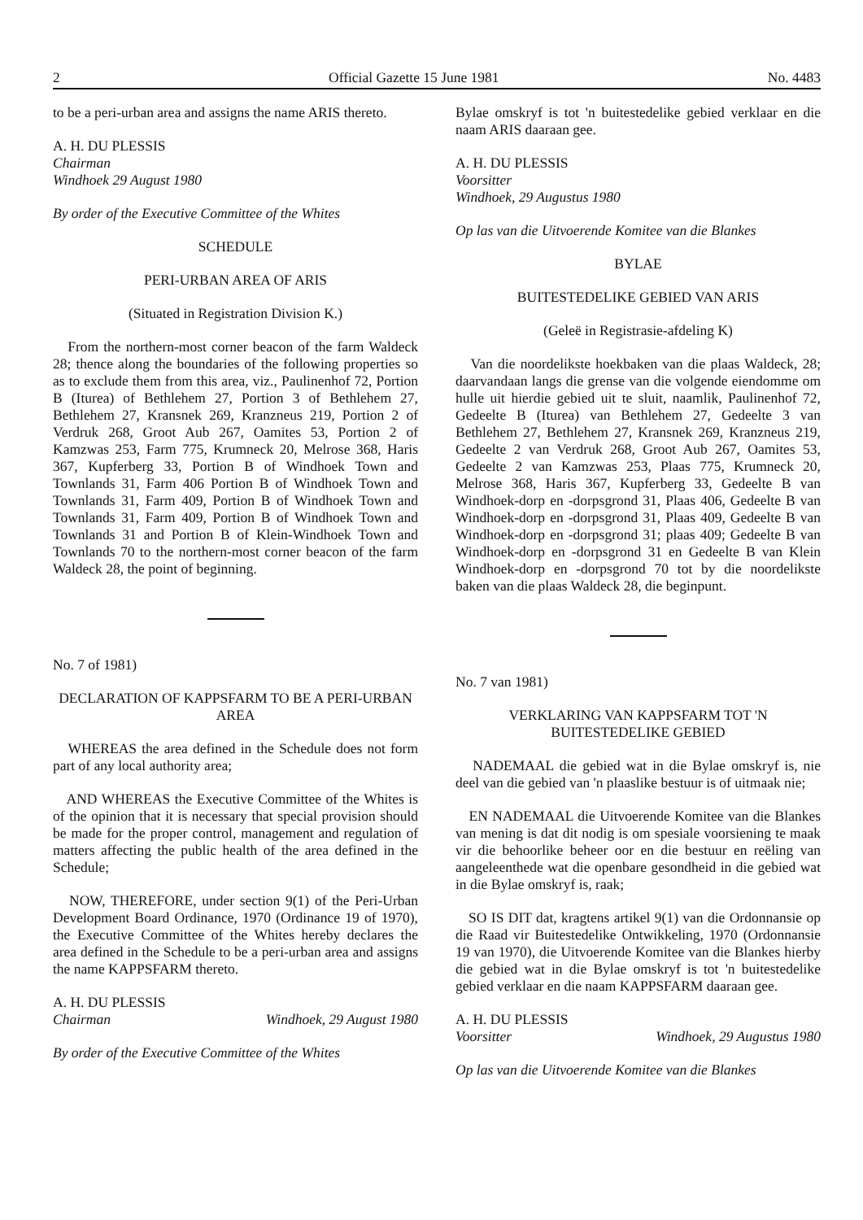2 Official Gazette 15 June 1981 No. 4483
to be a peri-urban area and assigns the name ARIS thereto.
A. H. DU PLESSIS
Chairman
Windhoek 29 August 1980
By order of the Executive Committee of the Whites
SCHEDULE
PERI-URBAN AREA OF ARIS
(Situated in Registration Division K.)
From the northern-most corner beacon of the farm Waldeck 28; thence along the boundaries of the following properties so as to exclude them from this area, viz., Paulinenhof 72, Portion B (Iturea) of Bethlehem 27, Portion 3 of Bethlehem 27, Bethlehem 27, Kransnek 269, Kranzneus 219, Portion 2 of Verdruk 268, Groot Aub 267, Oamites 53, Portion 2 of Kamzwas 253, Farm 775, Krumneck 20, Melrose 368, Haris 367, Kupferberg 33, Portion B of Windhoek Town and Townlands 31, Farm 406 Portion B of Windhoek Town and Townlands 31, Farm 409, Portion B of Windhoek Town and Townlands 31, Farm 409, Portion B of Windhoek Town and Townlands 31 and Portion B of Klein-Windhoek Town and Townlands 70 to the northern-most corner beacon of the farm Waldeck 28, the point of beginning.
No. 7 of 1981)
DECLARATION OF KAPPSFARM TO BE A PERI-URBAN AREA
WHEREAS the area defined in the Schedule does not form part of any local authority area;
AND WHEREAS the Executive Committee of the Whites is of the opinion that it is necessary that special provision should be made for the proper control, management and regulation of matters affecting the public health of the area defined in the Schedule;
NOW, THEREFORE, under section 9(1) of the Peri-Urban Development Board Ordinance, 1970 (Ordinance 19 of 1970), the Executive Committee of the Whites hereby declares the area defined in the Schedule to be a peri-urban area and assigns the name KAPPSFARM thereto.
A. H. DU PLESSIS
Chairman Windhoek, 29 August 1980
By order of the Executive Committee of the Whites
Bylae omskryf is tot 'n buitestedelike gebied verklaar en die naam ARIS daaraan gee.
A. H. DU PLESSIS
Voorsitter
Windhoek, 29 Augustus 1980
Op las van die Uitvoerende Komitee van die Blankes
BYLAE
BUITESTEDELIKE GEBIED VAN ARIS
(Geleë in Registrasie-afdeling K)
Van die noordelikste hoekbaken van die plaas Waldeck, 28; daarvandaan langs die grense van die volgende eiendomme om hulle uit hierdie gebied uit te sluit, naamlik, Paulinenhof 72, Gedeelte B (Iturea) van Bethlehem 27, Gedeelte 3 van Bethlehem 27, Bethlehem 27, Kransnek 269, Kranzneus 219, Gedeelte 2 van Verdruk 268, Groot Aub 267, Oamites 53, Gedeelte 2 van Kamzwas 253, Plaas 775, Krumneck 20, Melrose 368, Haris 367, Kupferberg 33, Gedeelte B van Windhoek-dorp en -dorpsgrond 31, Plaas 406, Gedeelte B van Windhoek-dorp en -dorpsgrond 31, Plaas 409, Gedeelte B van Windhoek-dorp en -dorpsgrond 31; plaas 409; Gedeelte B van Windhoek-dorp en -dorpsgrond 31 en Gedeelte B van Klein Windhoek-dorp en -dorpsgrond 70 tot by die noordelikste baken van die plaas Waldeck 28, die beginpunt.
No. 7 van 1981)
VERKLARING VAN KAPPSFARM TOT 'N BUITESTEDELIKE GEBIED
NADEMAAL die gebied wat in die Bylae omskryf is, nie deel van die gebied van 'n plaaslike bestuur is of uitmaak nie;
EN NADEMAAL die Uitvoerende Komitee van die Blankes van mening is dat dit nodig is om spesiale voorsiening te maak vir die behoorlike beheer oor en die bestuur en reëling van aangeleenthede wat die openbare gesondheid in die gebied wat in die Bylae omskryf is, raak;
SO IS DIT dat, kragtens artikel 9(1) van die Ordonnansie op die Raad vir Buitestedelike Ontwikkeling, 1970 (Ordonnansie 19 van 1970), die Uitvoerende Komitee van die Blankes hierby die gebied wat in die Bylae omskryf is tot 'n buitestedelike gebied verklaar en die naam KAPPSFARM daaraan gee.
A. H. DU PLESSIS
Voorsitter Windhoek, 29 Augustus 1980
Op las van die Uitvoerende Komitee van die Blankes